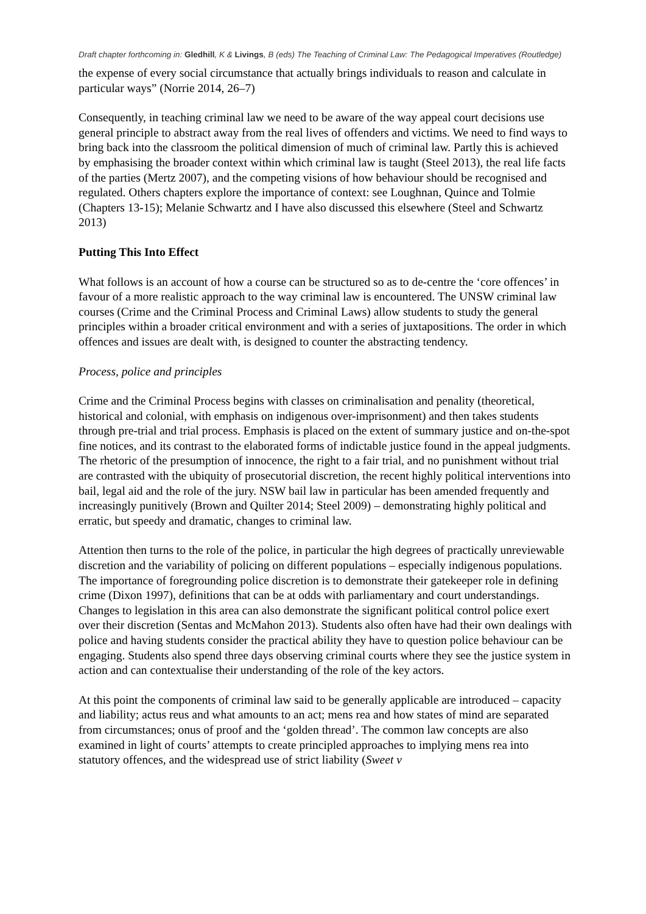Draft chapter forthcoming in: Gledhill, K & Livings, B (eds) The Teaching of Criminal Law: The Pedagogical Imperatives (Routledge)
the expense of every social circumstance that actually brings individuals to reason and calculate in particular ways” (Norrie 2014, 26–7)
Consequently, in teaching criminal law we need to be aware of the way appeal court decisions use general principle to abstract away from the real lives of offenders and victims. We need to find ways to bring back into the classroom the political dimension of much of criminal law. Partly this is achieved by emphasising the broader context within which criminal law is taught (Steel 2013), the real life facts of the parties (Mertz 2007), and the competing visions of how behaviour should be recognised and regulated. Others chapters explore the importance of context: see Loughnan, Quince and Tolmie (Chapters 13-15); Melanie Schwartz and I have also discussed this elsewhere (Steel and Schwartz 2013)
Putting This Into Effect
What follows is an account of how a course can be structured so as to de-centre the ‘core offences’ in favour of a more realistic approach to the way criminal law is encountered. The UNSW criminal law courses (Crime and the Criminal Process and Criminal Laws) allow students to study the general principles within a broader critical environment and with a series of juxtapositions. The order in which offences and issues are dealt with, is designed to counter the abstracting tendency.
Process, police and principles
Crime and the Criminal Process begins with classes on criminalisation and penality (theoretical, historical and colonial, with emphasis on indigenous over-imprisonment) and then takes students through pre-trial and trial process. Emphasis is placed on the extent of summary justice and on-the-spot fine notices, and its contrast to the elaborated forms of indictable justice found in the appeal judgments. The rhetoric of the presumption of innocence, the right to a fair trial, and no punishment without trial are contrasted with the ubiquity of prosecutorial discretion, the recent highly political interventions into bail, legal aid and the role of the jury. NSW bail law in particular has been amended frequently and increasingly punitively (Brown and Quilter 2014; Steel 2009) – demonstrating highly political and erratic, but speedy and dramatic, changes to criminal law.
Attention then turns to the role of the police, in particular the high degrees of practically unreviewable discretion and the variability of policing on different populations – especially indigenous populations. The importance of foregrounding police discretion is to demonstrate their gatekeeper role in defining crime (Dixon 1997), definitions that can be at odds with parliamentary and court understandings. Changes to legislation in this area can also demonstrate the significant political control police exert over their discretion (Sentas and McMahon 2013). Students also often have had their own dealings with police and having students consider the practical ability they have to question police behaviour can be engaging. Students also spend three days observing criminal courts where they see the justice system in action and can contextualise their understanding of the role of the key actors.
At this point the components of criminal law said to be generally applicable are introduced – capacity and liability; actus reus and what amounts to an act; mens rea and how states of mind are separated from circumstances; onus of proof and the ‘golden thread’. The common law concepts are also examined in light of courts’ attempts to create principled approaches to implying mens rea into statutory offences, and the widespread use of strict liability (Sweet v